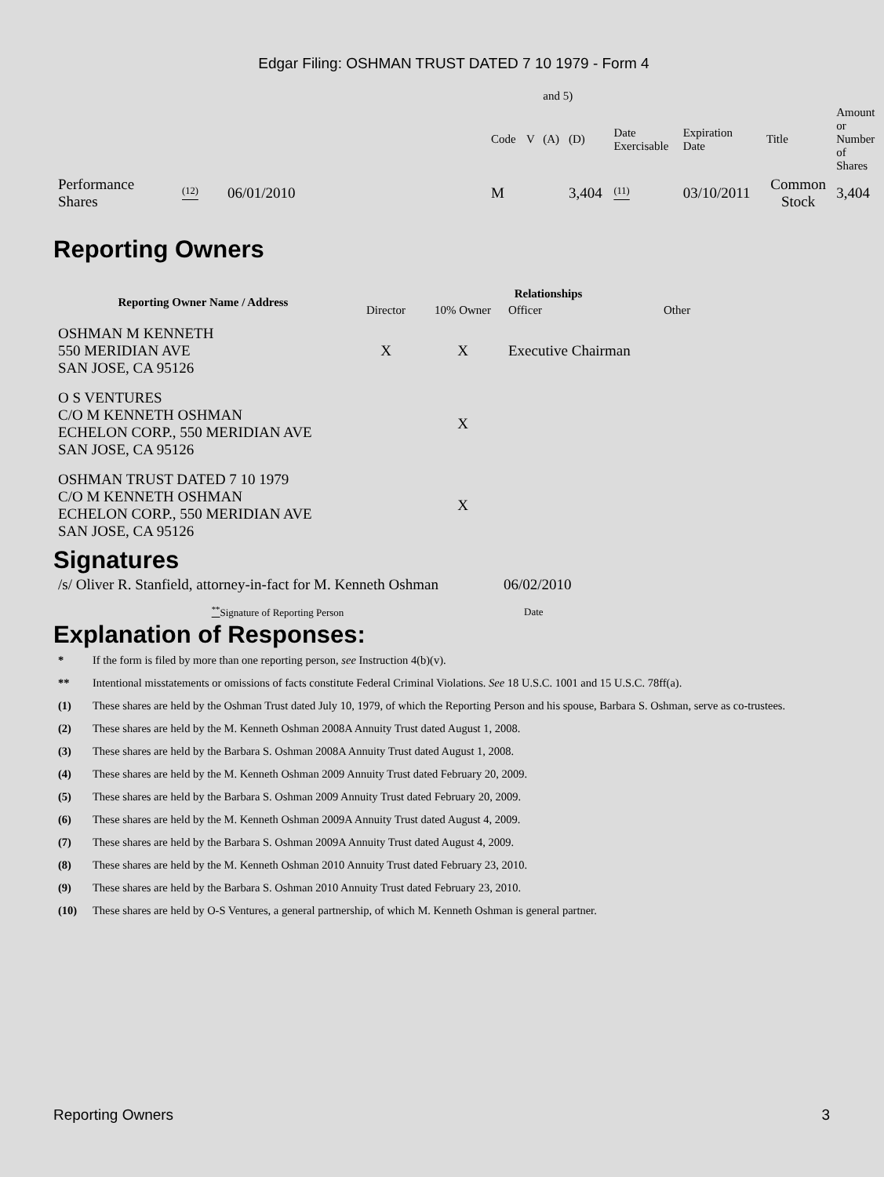Edgar Filing: OSHMAN TRUST DATED 7 10 1979 - Form 4
| | | | | | | and 5) | | | | | |
| | | | | Code | V | (A) | (D) | Date Exercisable | Expiration Date | Title | Amount or Number of Shares |
| Performance Shares | <sup>(12)</sup> | 06/01/2010 | | M | | | 3,404 | <sup>(11)</sup> | 03/10/2011 | Common Stock | 3,404 |
Reporting Owners
| Reporting Owner Name / Address | Relationships | | | |
| --- | --- | --- | --- | --- |
| | Director | 10% Owner | Officer | Other |
| OSHMAN M KENNETH 550 MERIDIAN AVE SAN JOSE, CA 95126 | X | X | Executive Chairman | |
| O S VENTURES C/O M KENNETH OSHMAN ECHELON CORP., 550 MERIDIAN AVE SAN JOSE, CA 95126 | | X | | |
| OSHMAN TRUST DATED 7 10 1979 C/O M KENNETH OSHMAN ECHELON CORP., 550 MERIDIAN AVE SAN JOSE, CA 95126 | | X | | |
Signatures
| /s/ Oliver R. Stanfield, attorney-in-fact for M. Kenneth Oshman | 06/02/2010 |
| <sup>**</sup> Signature of Reporting Person | Date |
Explanation of Responses:
| * | If the form is filed by more than one reporting person, see Instruction 4(b)(v). |
| ** | Intentional misstatements or omissions of facts constitute Federal Criminal Violations. See 18 U.S.C. 1001 and 15 U.S.C. 78ff(a). |
| (1) | These shares are held by the Oshman Trust dated July 10, 1979, of which the Reporting Person and his spouse, Barbara S. Oshman, serve as co-trustees. |
| (2) | These shares are held by the M. Kenneth Oshman 2008A Annuity Trust dated August 1, 2008. |
| (3) | These shares are held by the Barbara S. Oshman 2008A Annuity Trust dated August 1, 2008. |
| (4) | These shares are held by the M. Kenneth Oshman 2009 Annuity Trust dated February 20, 2009. |
| (5) | These shares are held by the Barbara S. Oshman 2009 Annuity Trust dated February 20, 2009. |
| (6) | These shares are held by the M. Kenneth Oshman 2009A Annuity Trust dated August 4, 2009. |
| (7) | These shares are held by the Barbara S. Oshman 2009A Annuity Trust dated August 4, 2009. |
| (8) | These shares are held by the M. Kenneth Oshman 2010 Annuity Trust dated February 23, 2010. |
| (9) | These shares are held by the Barbara S. Oshman 2010 Annuity Trust dated February 23, 2010. |
| (10) | These shares are held by O-S Ventures, a general partnership, of which M. Kenneth Oshman is general partner. |
Reporting Owners 3